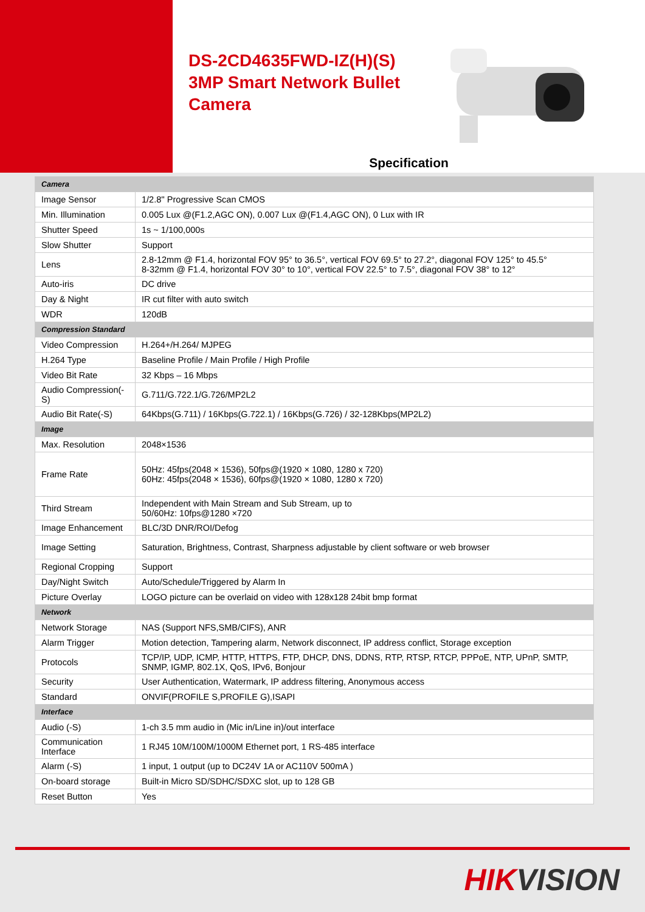DS-2CD4635FWD-IZ(H)(S) 3MP Smart Network Bullet Camera
Specification
| Camera | |
| Image Sensor | 1/2.8'' Progressive Scan CMOS |
| Min. Illumination | 0.005 Lux @(F1.2,AGC ON), 0.007 Lux @(F1.4,AGC ON), 0 Lux with IR |
| Shutter Speed | 1s ~ 1/100,000s |
| Slow Shutter | Support |
| Lens | 2.8-12mm @ F1.4, horizontal FOV 95° to 36.5°, vertical FOV 69.5° to 27.2°, diagonal FOV 125° to 45.5° 8-32mm @ F1.4, horizontal FOV 30° to 10°, vertical FOV 22.5° to 7.5°, diagonal FOV 38° to 12° |
| Auto-iris | DC drive |
| Day & Night | IR cut filter with auto switch |
| WDR | 120dB |
| Compression Standard | |
| Video Compression | H.264+/H.264/ MJPEG |
| H.264 Type | Baseline Profile / Main Profile / High Profile |
| Video Bit Rate | 32 Kbps – 16 Mbps |
| Audio Compression(-S) | G.711/G.722.1/G.726/MP2L2 |
| Audio Bit Rate(-S) | 64Kbps(G.711) / 16Kbps(G.722.1) / 16Kbps(G.726) / 32-128Kbps(MP2L2) |
| Image | |
| Max. Resolution | 2048×1536 |
| Frame Rate | 50Hz: 45fps(2048 × 1536), 50fps@(1920 × 1080, 1280 x 720) 60Hz: 45fps(2048 × 1536), 60fps@(1920 × 1080, 1280 x 720) |
| Third Stream | Independent with Main Stream and Sub Stream, up to 50/60Hz: 10fps@1280 ×720 |
| Image Enhancement | BLC/3D DNR/ROI/Defog |
| Image Setting | Saturation, Brightness, Contrast, Sharpness adjustable by client software or web browser |
| Regional Cropping | Support |
| Day/Night Switch | Auto/Schedule/Triggered by Alarm In |
| Picture Overlay | LOGO picture can be overlaid on video with 128x128 24bit bmp format |
| Network | |
| Network Storage | NAS (Support NFS,SMB/CIFS), ANR |
| Alarm Trigger | Motion detection, Tampering alarm, Network disconnect, IP address conflict, Storage exception |
| Protocols | TCP/IP, UDP, ICMP, HTTP, HTTPS, FTP, DHCP, DNS, DDNS, RTP, RTSP, RTCP, PPPoE, NTP, UPnP, SMTP, SNMP, IGMP, 802.1X, QoS, IPv6, Bonjour |
| Security | User Authentication, Watermark, IP address filtering, Anonymous access |
| Standard | ONVIF(PROFILE S,PROFILE G),ISAPI |
| Interface | |
| Audio (-S) | 1-ch 3.5 mm audio in (Mic in/Line in)/out interface |
| Communication Interface | 1 RJ45 10M/100M/1000M Ethernet port, 1 RS-485 interface |
| Alarm (-S) | 1 input, 1 output (up to DC24V 1A or AC110V 500mA ) |
| On-board storage | Built-in Micro SD/SDHC/SDXC slot, up to 128 GB |
| Reset Button | Yes |
HIKVISION